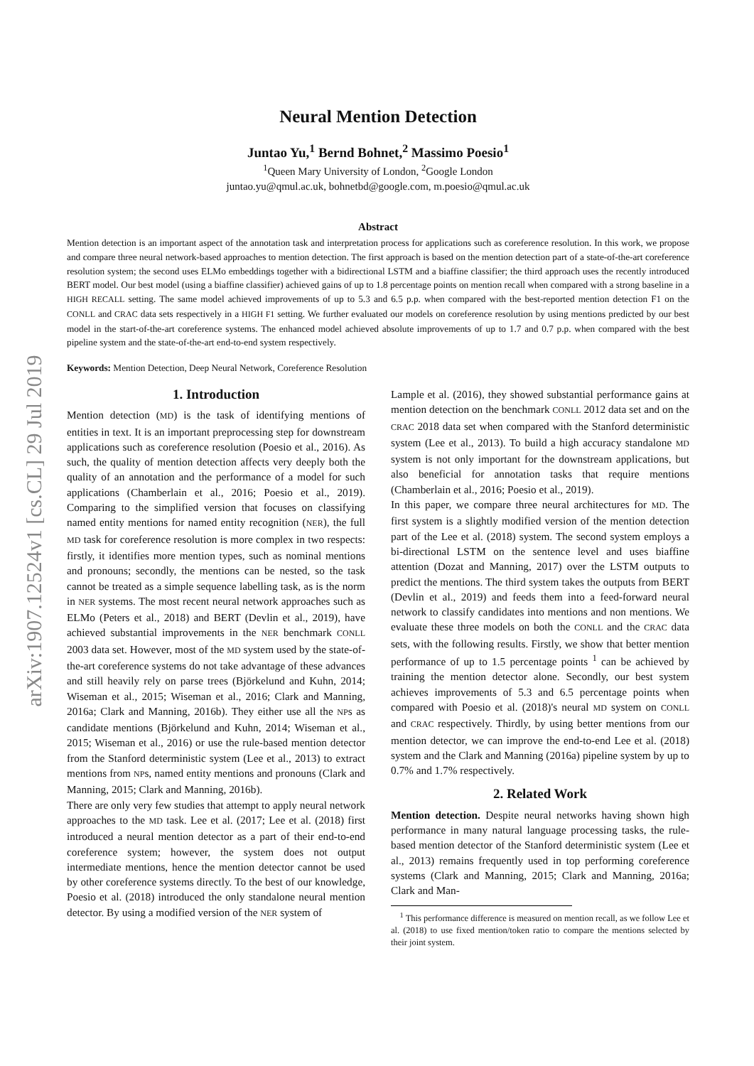arXiv:1907.12524v1 [cs.CL] 29 Jul 2019
Neural Mention Detection
Juntao Yu,<sup>1</sup> Bernd Bohnet,<sup>2</sup> Massimo Poesio<sup>1</sup>
<sup>1</sup> Queen Mary University of London, <sup>2</sup>Google London
juntao.yu@qmul.ac.uk, bohnetbd@google.com, m.poesio@qmul.ac.uk
Abstract
Mention detection is an important aspect of the annotation task and interpretation process for applications such as coreference resolution. In this work, we propose and compare three neural network-based approaches to mention detection. The first approach is based on the mention detection part of a state-of-the-art coreference resolution system; the second uses ELMo embeddings together with a bidirectional LSTM and a biaffine classifier; the third approach uses the recently introduced BERT model. Our best model (using a biaffine classifier) achieved gains of up to 1.8 percentage points on mention recall when compared with a strong baseline in a HIGH RECALL setting. The same model achieved improvements of up to 5.3 and 6.5 p.p. when compared with the best-reported mention detection F1 on the CONLL and CRAC data sets respectively in a HIGH F1 setting. We further evaluated our models on coreference resolution by using mentions predicted by our best model in the start-of-the-art coreference systems. The enhanced model achieved absolute improvements of up to 1.7 and 0.7 p.p. when compared with the best pipeline system and the state-of-the-art end-to-end system respectively.
Keywords: Mention Detection, Deep Neural Network, Coreference Resolution
1. Introduction
Mention detection (MD) is the task of identifying mentions of entities in text. It is an important preprocessing step for downstream applications such as coreference resolution (Poesio et al., 2016). As such, the quality of mention detection affects very deeply both the quality of an annotation and the performance of a model for such applications (Chamberlain et al., 2016; Poesio et al., 2019). Comparing to the simplified version that focuses on classifying named entity mentions for named entity recognition (NER), the full MD task for coreference resolution is more complex in two respects: firstly, it identifies more mention types, such as nominal mentions and pronouns; secondly, the mentions can be nested, so the task cannot be treated as a simple sequence labelling task, as is the norm in NER systems. The most recent neural network approaches such as ELMo (Peters et al., 2018) and BERT (Devlin et al., 2019), have achieved substantial improvements in the NER benchmark CONLL 2003 data set. However, most of the MD system used by the state-of-the-art coreference systems do not take advantage of these advances and still heavily rely on parse trees (Björkelund and Kuhn, 2014; Wiseman et al., 2015; Wiseman et al., 2016; Clark and Manning, 2016a; Clark and Manning, 2016b). They either use all the NPs as candidate mentions (Björkelund and Kuhn, 2014; Wiseman et al., 2015; Wiseman et al., 2016) or use the rule-based mention detector from the Stanford deterministic system (Lee et al., 2013) to extract mentions from NPs, named entity mentions and pronouns (Clark and Manning, 2015; Clark and Manning, 2016b).
There are only very few studies that attempt to apply neural network approaches to the MD task. Lee et al. (2017; Lee et al. (2018) first introduced a neural mention detector as a part of their end-to-end coreference system; however, the system does not output intermediate mentions, hence the mention detector cannot be used by other coreference systems directly. To the best of our knowledge, Poesio et al. (2018) introduced the only standalone neural mention detector. By using a modified version of the NER system of
Lample et al. (2016), they showed substantial performance gains at mention detection on the benchmark CONLL 2012 data set and on the CRAC 2018 data set when compared with the Stanford deterministic system (Lee et al., 2013). To build a high accuracy standalone MD system is not only important for the downstream applications, but also beneficial for annotation tasks that require mentions (Chamberlain et al., 2016; Poesio et al., 2019).
In this paper, we compare three neural architectures for MD. The first system is a slightly modified version of the mention detection part of the Lee et al. (2018) system. The second system employs a bi-directional LSTM on the sentence level and uses biaffine attention (Dozat and Manning, 2017) over the LSTM outputs to predict the mentions. The third system takes the outputs from BERT (Devlin et al., 2019) and feeds them into a feed-forward neural network to classify candidates into mentions and non mentions. We evaluate these three models on both the CONLL and the CRAC data sets, with the following results. Firstly, we show that better mention performance of up to 1.5 percentage points <sup>1</sup> can be achieved by training the mention detector alone. Secondly, our best system achieves improvements of 5.3 and 6.5 percentage points when compared with Poesio et al. (2018)'s neural MD system on CONLL and CRAC respectively. Thirdly, by using better mentions from our mention detector, we can improve the end-to-end Lee et al. (2018) system and the Clark and Manning (2016a) pipeline system by up to 0.7% and 1.7% respectively.
2. Related Work
Mention detection. Despite neural networks having shown high performance in many natural language processing tasks, the rule-based mention detector of the Stanford deterministic system (Lee et al., 2013) remains frequently used in top performing coreference systems (Clark and Manning, 2015; Clark and Manning, 2016a; Clark and Man-
<sup>1</sup> This performance difference is measured on mention recall, as we follow Lee et al. (2018) to use fixed mention/token ratio to compare the mentions selected by their joint system.